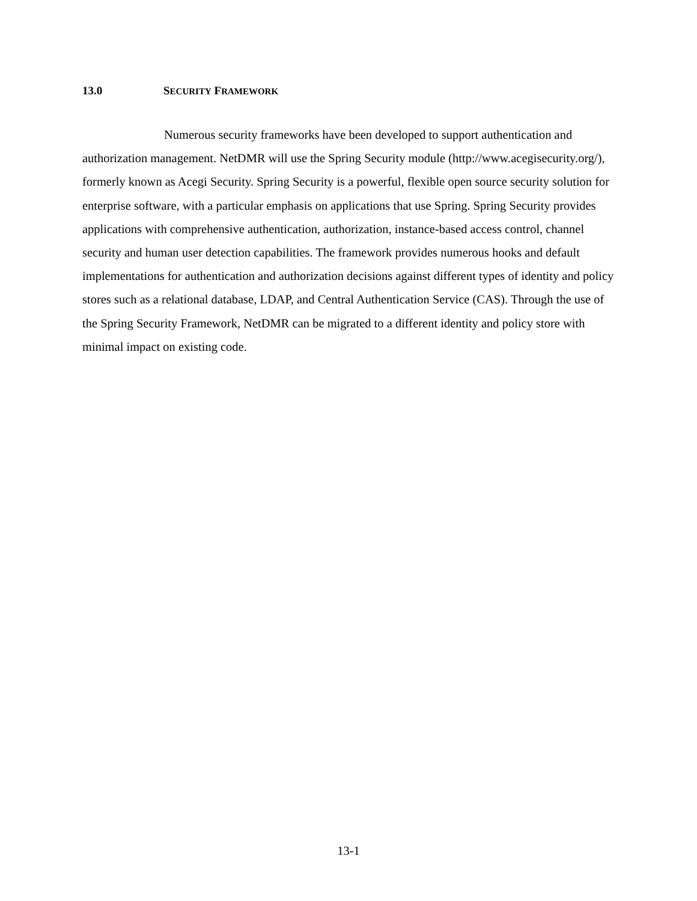13.0 SECURITY FRAMEWORK
Numerous security frameworks have been developed to support authentication and authorization management. NetDMR will use the Spring Security module (http://www.acegisecurity.org/), formerly known as Acegi Security. Spring Security is a powerful, flexible open source security solution for enterprise software, with a particular emphasis on applications that use Spring. Spring Security provides applications with comprehensive authentication, authorization, instance-based access control, channel security and human user detection capabilities. The framework provides numerous hooks and default implementations for authentication and authorization decisions against different types of identity and policy stores such as a relational database, LDAP, and Central Authentication Service (CAS). Through the use of the Spring Security Framework, NetDMR can be migrated to a different identity and policy store with minimal impact on existing code.
13-1